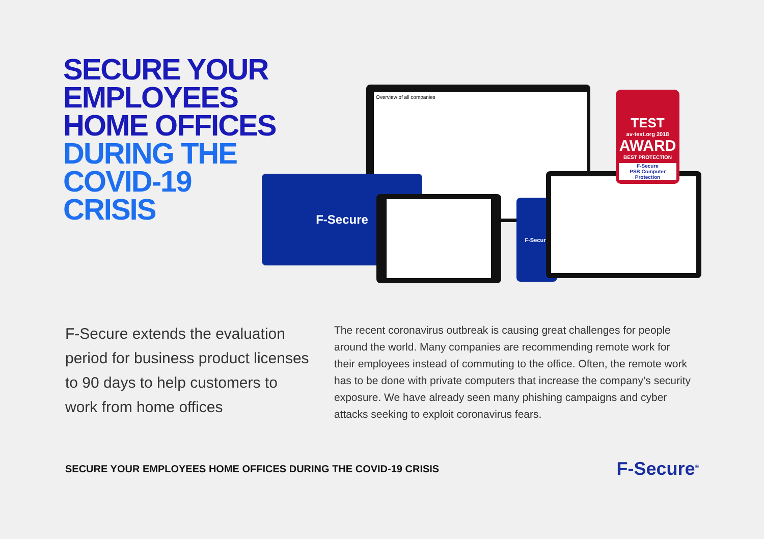SECURE YOUR EMPLOYEES HOME OFFICES DURING THE COVID-19 CRISIS
Overview of all companies
F-Secure
F-Secure
TEST
av-test.org 2018
AWARD
BEST PROTECTION
F-Secure
PSB Computer Protection
F-Secure extends the evaluation period for business product licenses to 90 days to help customers to work from home offices
The recent coronavirus outbreak is causing great challenges for people around the world. Many companies are recommending remote work for their employees instead of commuting to the office. Often, the remote work has to be done with private computers that increase the company’s security exposure. We have already seen many phishing campaigns and cyber attacks seeking to exploit coronavirus fears.
SECURE YOUR EMPLOYEES HOME OFFICES DURING THE COVID-19 CRISIS
F-Secure<sup>®</sup>